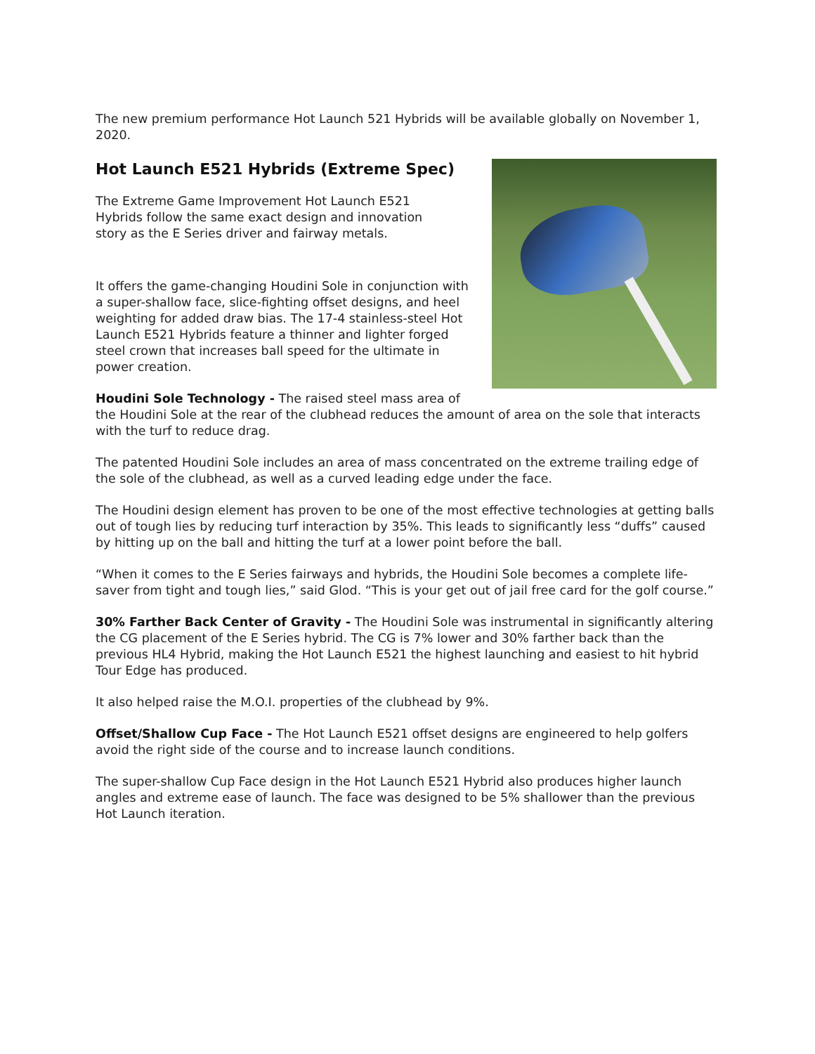The new premium performance Hot Launch 521 Hybrids will be available globally on November 1, 2020.
Hot Launch E521 Hybrids (Extreme Spec)
The Extreme Game Improvement Hot Launch E521 Hybrids follow the same exact design and innovation story as the E Series driver and fairway metals.
It offers the game-changing Houdini Sole in conjunction with a super-shallow face, slice-fighting offset designs, and heel weighting for added draw bias. The 17-4 stainless-steel Hot Launch E521 Hybrids feature a thinner and lighter forged steel crown that increases ball speed for the ultimate in power creation.
Houdini Sole Technology - The raised steel mass area of the Houdini Sole at the rear of the clubhead reduces the amount of area on the sole that interacts with the turf to reduce drag.
The patented Houdini Sole includes an area of mass concentrated on the extreme trailing edge of the sole of the clubhead, as well as a curved leading edge under the face.
The Houdini design element has proven to be one of the most effective technologies at getting balls out of tough lies by reducing turf interaction by 35%. This leads to significantly less “duffs” caused by hitting up on the ball and hitting the turf at a lower point before the ball.
“When it comes to the E Series fairways and hybrids, the Houdini Sole becomes a complete life-saver from tight and tough lies,” said Glod. “This is your get out of jail free card for the golf course.”
30% Farther Back Center of Gravity - The Houdini Sole was instrumental in significantly altering the CG placement of the E Series hybrid. The CG is 7% lower and 30% farther back than the previous HL4 Hybrid, making the Hot Launch E521 the highest launching and easiest to hit hybrid Tour Edge has produced.
It also helped raise the M.O.I. properties of the clubhead by 9%.
Offset/Shallow Cup Face - The Hot Launch E521 offset designs are engineered to help golfers avoid the right side of the course and to increase launch conditions.
The super-shallow Cup Face design in the Hot Launch E521 Hybrid also produces higher launch angles and extreme ease of launch. The face was designed to be 5% shallower than the previous Hot Launch iteration.